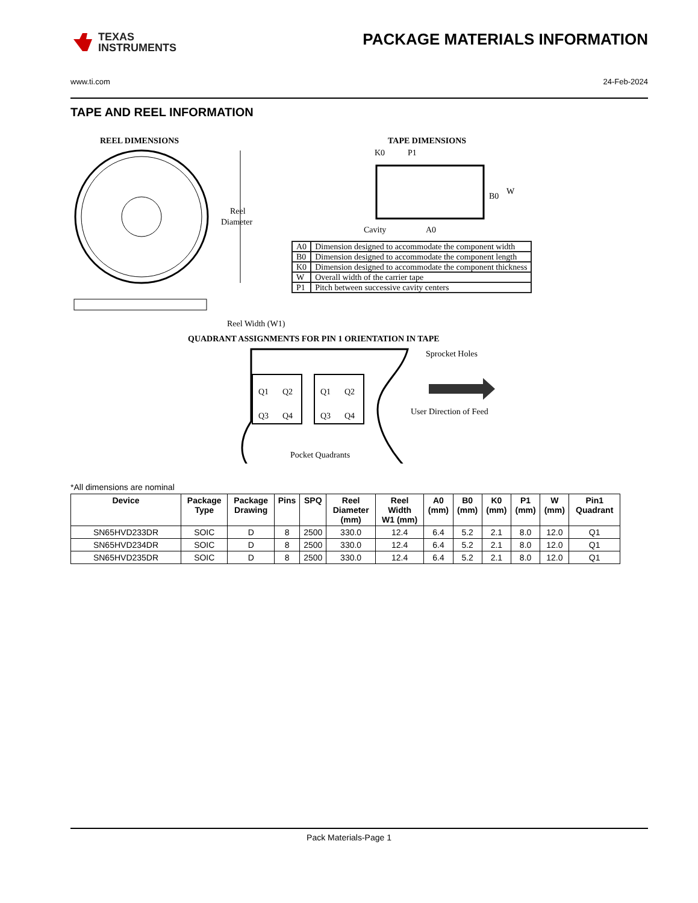TEXAS
INSTRUMENTS
PACKAGE MATERIALS INFORMATION
www.ti.com 24-Feb-2024
TAPE AND REEL INFORMATION
REEL DIMENSIONS
TAPE DIMENSIONS
Reel
Diameter
Reel Width (W1)
K0
P1
B0
W
Cavity
A0
QUADRANT ASSIGNMENTS FOR PIN 1 ORIENTATION IN TAPE
Q1
Q2
Q3
Q4
Q1
Q2
Q3
Q4
Sprocket Holes
User Direction of Feed
Pocket Quadrants
| A0 | Dimension designed to accommodate the component width |
| B0 | Dimension designed to accommodate the component length |
| K0 | Dimension designed to accommodate the component thickness |
| W | Overall width of the carrier tape |
| P1 | Pitch between successive cavity centers |
*All dimensions are nominal
| Device | Package Type | Package Drawing | Pins | SPQ | Reel Diameter (mm) | Reel Width W1 (mm) | A0 (mm) | B0 (mm) | K0 (mm) | P1 (mm) | W (mm) | Pin1 Quadrant |
| --- | --- | --- | --- | --- | --- | --- | --- | --- | --- | --- | --- | --- |
| SN65HVD233DR | SOIC | D | 8 | 2500 | 330.0 | 12.4 | 6.4 | 5.2 | 2.1 | 8.0 | 12.0 | Q1 |
| SN65HVD234DR | SOIC | D | 8 | 2500 | 330.0 | 12.4 | 6.4 | 5.2 | 2.1 | 8.0 | 12.0 | Q1 |
| SN65HVD235DR | SOIC | D | 8 | 2500 | 330.0 | 12.4 | 6.4 | 5.2 | 2.1 | 8.0 | 12.0 | Q1 |
Pack Materials-Page 1